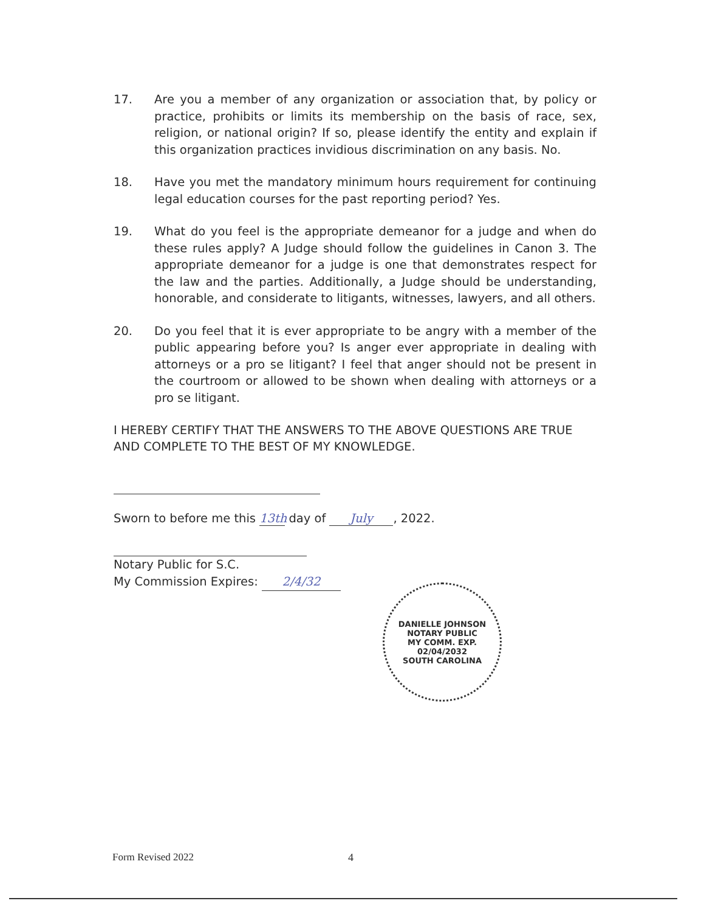17. Are you a member of any organization or association that, by policy or practice, prohibits or limits its membership on the basis of race, sex, religion, or national origin? If so, please identify the entity and explain if this organization practices invidious discrimination on any basis. No.
18. Have you met the mandatory minimum hours requirement for continuing legal education courses for the past reporting period? Yes.
19. What do you feel is the appropriate demeanor for a judge and when do these rules apply? A Judge should follow the guidelines in Canon 3. The appropriate demeanor for a judge is one that demonstrates respect for the law and the parties. Additionally, a Judge should be understanding, honorable, and considerate to litigants, witnesses, lawyers, and all others.
20. Do you feel that it is ever appropriate to be angry with a member of the public appearing before you? Is anger ever appropriate in dealing with attorneys or a pro se litigant? I feel that anger should not be present in the courtroom or allowed to be shown when dealing with attorneys or a pro se litigant.
I HEREBY CERTIFY THAT THE ANSWERS TO THE ABOVE QUESTIONS ARE TRUE AND COMPLETE TO THE BEST OF MY KNOWLEDGE.
Sworn to before me this 13th day of July, 2022.
Notary Public for S.C.
My Commission Expires: 2/4/32
DANIELLE JOHNSON
NOTARY PUBLIC
MY COMM. EXP. 02/04/2032
SOUTH CAROLINA
Form Revised 2022 4